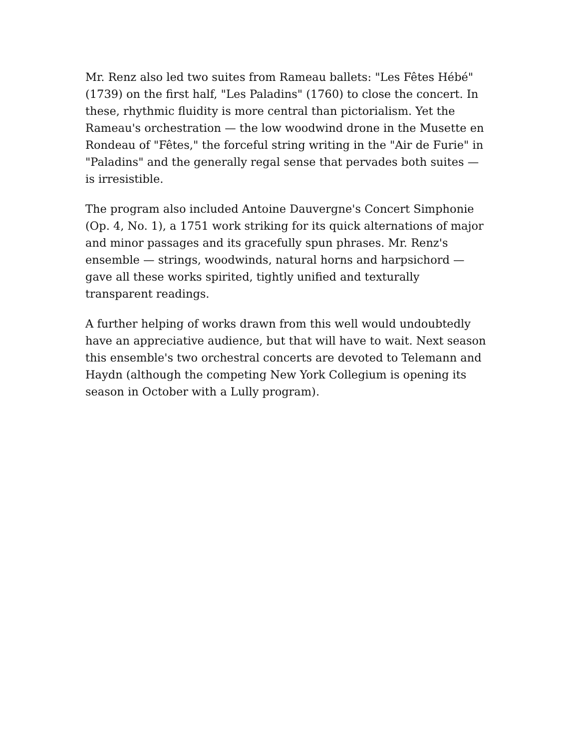Mr. Renz also led two suites from Rameau ballets: "Les Fêtes Hébé" (1739) on the first half, "Les Paladins" (1760) to close the concert. In these, rhythmic fluidity is more central than pictorialism. Yet the Rameau's orchestration — the low woodwind drone in the Musette en Rondeau of "Fêtes," the forceful string writing in the "Air de Furie" in "Paladins" and the generally regal sense that pervades both suites — is irresistible.
The program also included Antoine Dauvergne's Concert Simphonie (Op. 4, No. 1), a 1751 work striking for its quick alternations of major and minor passages and its gracefully spun phrases. Mr. Renz's ensemble — strings, woodwinds, natural horns and harpsichord — gave all these works spirited, tightly unified and texturally transparent readings.
A further helping of works drawn from this well would undoubtedly have an appreciative audience, but that will have to wait. Next season this ensemble's two orchestral concerts are devoted to Telemann and Haydn (although the competing New York Collegium is opening its season in October with a Lully program).